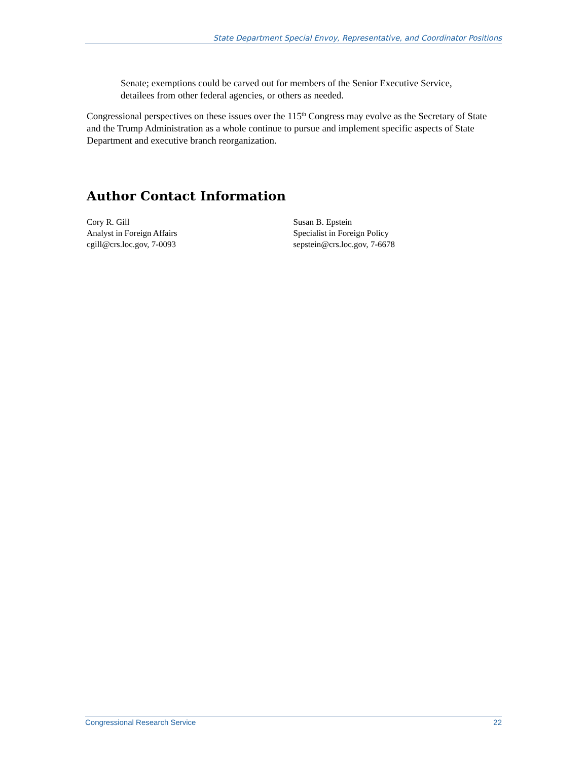State Department Special Envoy, Representative, and Coordinator Positions
Senate; exemptions could be carved out for members of the Senior Executive Service, detailees from other federal agencies, or others as needed.
Congressional perspectives on these issues over the 115<sup>th</sup> Congress may evolve as the Secretary of State and the Trump Administration as a whole continue to pursue and implement specific aspects of State Department and executive branch reorganization.
Author Contact Information
Cory R. Gill
Analyst in Foreign Affairs
cgill@crs.loc.gov, 7-0093
Susan B. Epstein
Specialist in Foreign Policy
sepstein@crs.loc.gov, 7-6678
Congressional Research Service 22